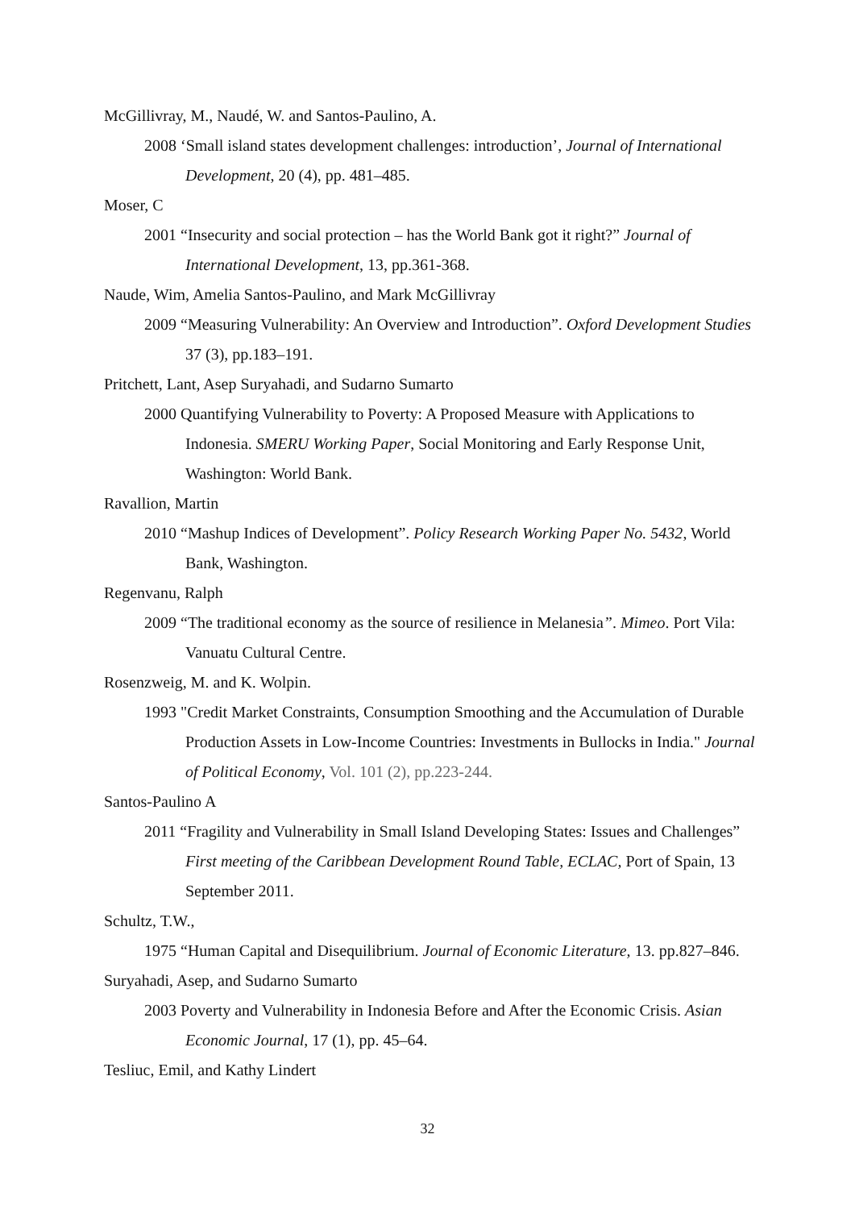McGillivray, M., Naudé, W. and Santos-Paulino, A.
2008 ‘Small island states development challenges: introduction’, Journal of International Development, 20 (4), pp. 481–485.
Moser, C
2001 “Insecurity and social protection – has the World Bank got it right?” Journal of International Development, 13, pp.361-368.
Naude, Wim, Amelia Santos-Paulino, and Mark McGillivray
2009 “Measuring Vulnerability: An Overview and Introduction”. Oxford Development Studies 37 (3), pp.183–191.
Pritchett, Lant, Asep Suryahadi, and Sudarno Sumarto
2000 Quantifying Vulnerability to Poverty: A Proposed Measure with Applications to Indonesia. SMERU Working Paper, Social Monitoring and Early Response Unit, Washington: World Bank.
Ravallion, Martin
2010 “Mashup Indices of Development”. Policy Research Working Paper No. 5432, World Bank, Washington.
Regenvanu, Ralph
2009 “The traditional economy as the source of resilience in Melanesia”. Mimeo. Port Vila: Vanuatu Cultural Centre.
Rosenzweig, M. and K. Wolpin.
1993 "Credit Market Constraints, Consumption Smoothing and the Accumulation of Durable Production Assets in Low-Income Countries: Investments in Bullocks in India." Journal of Political Economy, Vol. 101 (2), pp.223-244.
Santos-Paulino A
2011 “Fragility and Vulnerability in Small Island Developing States: Issues and Challenges” First meeting of the Caribbean Development Round Table, ECLAC, Port of Spain, 13 September 2011.
Schultz, T.W.,
1975 “Human Capital and Disequilibrium. Journal of Economic Literature, 13. pp.827–846.
Suryahadi, Asep, and Sudarno Sumarto
2003 Poverty and Vulnerability in Indonesia Before and After the Economic Crisis. Asian Economic Journal, 17 (1), pp. 45–64.
Tesliuc, Emil, and Kathy Lindert
32